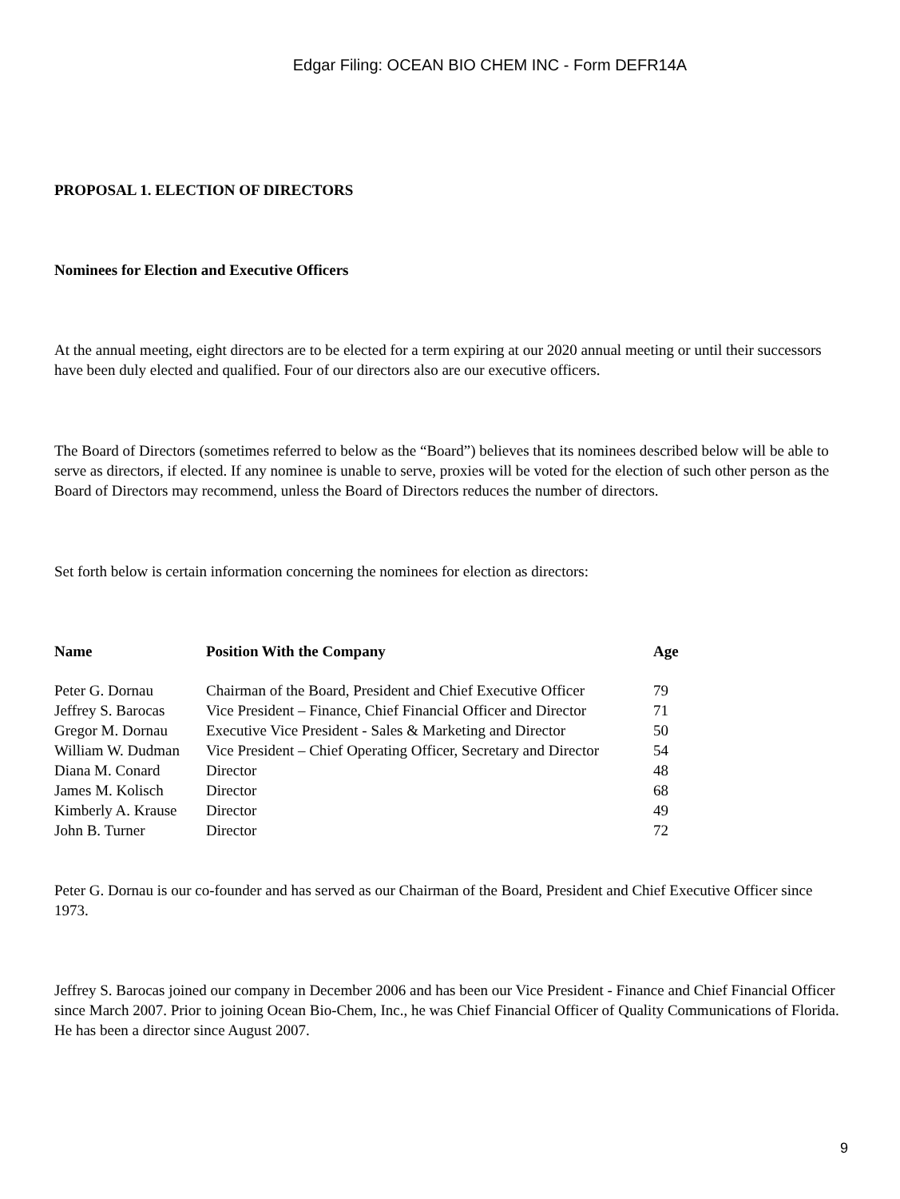Edgar Filing: OCEAN BIO CHEM INC - Form DEFR14A
PROPOSAL 1. ELECTION OF DIRECTORS
Nominees for Election and Executive Officers
At the annual meeting, eight directors are to be elected for a term expiring at our 2020 annual meeting or until their successors have been duly elected and qualified. Four of our directors also are our executive officers.
The Board of Directors (sometimes referred to below as the “Board”) believes that its nominees described below will be able to serve as directors, if elected. If any nominee is unable to serve, proxies will be voted for the election of such other person as the Board of Directors may recommend, unless the Board of Directors reduces the number of directors.
Set forth below is certain information concerning the nominees for election as directors:
| Name | Position With the Company | Age |
| --- | --- | --- |
| Peter G. Dornau | Chairman of the Board, President and Chief Executive Officer | 79 |
| Jeffrey S. Barocas | Vice President – Finance, Chief Financial Officer and Director | 71 |
| Gregor M. Dornau | Executive Vice President - Sales & Marketing and Director | 50 |
| William W. Dudman | Vice President – Chief Operating Officer, Secretary and Director | 54 |
| Diana M. Conard | Director | 48 |
| James M. Kolisch | Director | 68 |
| Kimberly A. Krause | Director | 49 |
| John B. Turner | Director | 72 |
Peter G. Dornau is our co-founder and has served as our Chairman of the Board, President and Chief Executive Officer since 1973.
Jeffrey S. Barocas joined our company in December 2006 and has been our Vice President - Finance and Chief Financial Officer since March 2007. Prior to joining Ocean Bio-Chem, Inc., he was Chief Financial Officer of Quality Communications of Florida. He has been a director since August 2007.
9